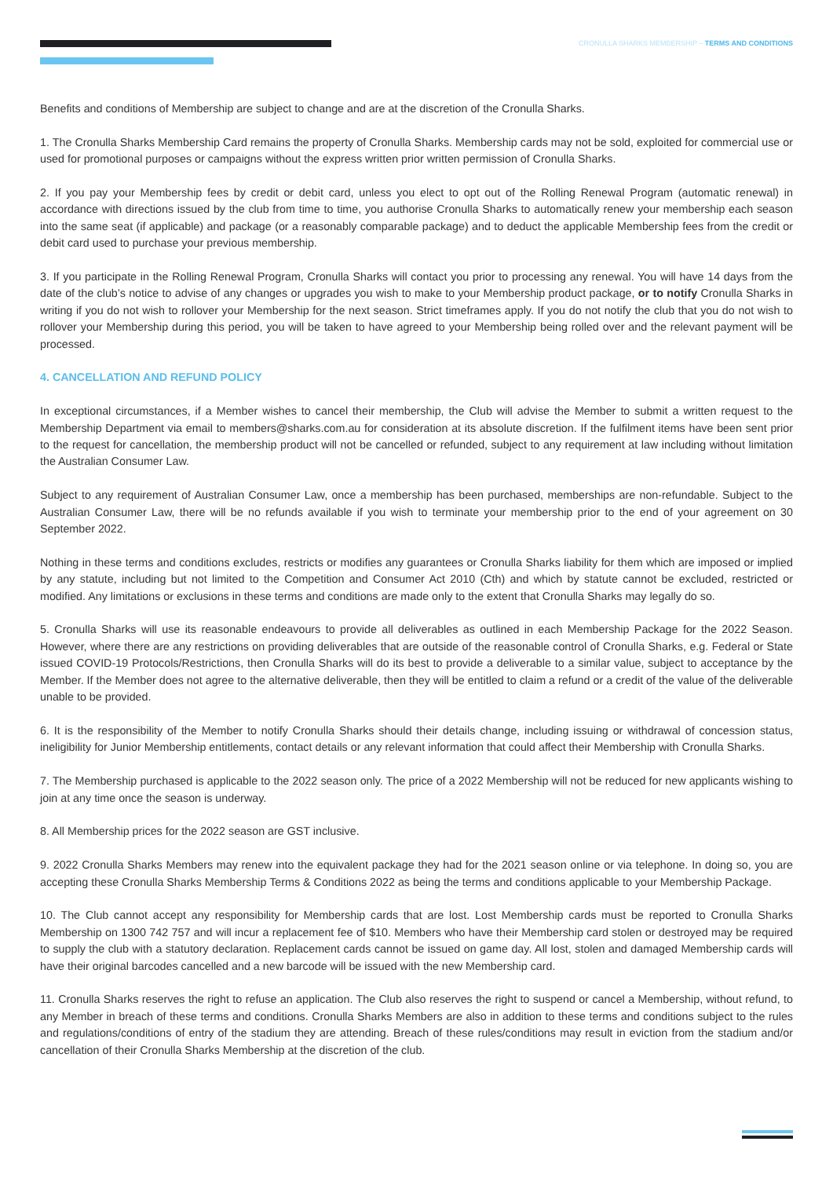CRONULLA SHARKS MEMBERSHIP – TERMS AND CONDITIONS
Benefits and conditions of Membership are subject to change and are at the discretion of the Cronulla Sharks.
1. The Cronulla Sharks Membership Card remains the property of Cronulla Sharks. Membership cards may not be sold, exploited for commercial use or used for promotional purposes or campaigns without the express written prior written permission of Cronulla Sharks.
2. If you pay your Membership fees by credit or debit card, unless you elect to opt out of the Rolling Renewal Program (automatic renewal) in accordance with directions issued by the club from time to time, you authorise Cronulla Sharks to automatically renew your membership each season into the same seat (if applicable) and package (or a reasonably comparable package) and to deduct the applicable Membership fees from the credit or debit card used to purchase your previous membership.
3. If you participate in the Rolling Renewal Program, Cronulla Sharks will contact you prior to processing any renewal. You will have 14 days from the date of the club’s notice to advise of any changes or upgrades you wish to make to your Membership product package, or to notify Cronulla Sharks in writing if you do not wish to rollover your Membership for the next season. Strict timeframes apply. If you do not notify the club that you do not wish to rollover your Membership during this period, you will be taken to have agreed to your Membership being rolled over and the relevant payment will be processed.
4. CANCELLATION AND REFUND POLICY
In exceptional circumstances, if a Member wishes to cancel their membership, the Club will advise the Member to submit a written request to the Membership Department via email to members@sharks.com.au for consideration at its absolute discretion. If the fulfilment items have been sent prior to the request for cancellation, the membership product will not be cancelled or refunded, subject to any requirement at law including without limitation the Australian Consumer Law.
Subject to any requirement of Australian Consumer Law, once a membership has been purchased, memberships are non-refundable. Subject to the Australian Consumer Law, there will be no refunds available if you wish to terminate your membership prior to the end of your agreement on 30 September 2022.
Nothing in these terms and conditions excludes, restricts or modifies any guarantees or Cronulla Sharks liability for them which are imposed or implied by any statute, including but not limited to the Competition and Consumer Act 2010 (Cth) and which by statute cannot be excluded, restricted or modified. Any limitations or exclusions in these terms and conditions are made only to the extent that Cronulla Sharks may legally do so.
5. Cronulla Sharks will use its reasonable endeavours to provide all deliverables as outlined in each Membership Package for the 2022 Season. However, where there are any restrictions on providing deliverables that are outside of the reasonable control of Cronulla Sharks, e.g. Federal or State issued COVID-19 Protocols/Restrictions, then Cronulla Sharks will do its best to provide a deliverable to a similar value, subject to acceptance by the Member. If the Member does not agree to the alternative deliverable, then they will be entitled to claim a refund or a credit of the value of the deliverable unable to be provided.
6. It is the responsibility of the Member to notify Cronulla Sharks should their details change, including issuing or withdrawal of concession status, ineligibility for Junior Membership entitlements, contact details or any relevant information that could affect their Membership with Cronulla Sharks.
7. The Membership purchased is applicable to the 2022 season only. The price of a 2022 Membership will not be reduced for new applicants wishing to join at any time once the season is underway.
8. All Membership prices for the 2022 season are GST inclusive.
9. 2022 Cronulla Sharks Members may renew into the equivalent package they had for the 2021 season online or via telephone. In doing so, you are accepting these Cronulla Sharks Membership Terms & Conditions 2022 as being the terms and conditions applicable to your Membership Package.
10. The Club cannot accept any responsibility for Membership cards that are lost. Lost Membership cards must be reported to Cronulla Sharks Membership on 1300 742 757 and will incur a replacement fee of $10. Members who have their Membership card stolen or destroyed may be required to supply the club with a statutory declaration. Replacement cards cannot be issued on game day. All lost, stolen and damaged Membership cards will have their original barcodes cancelled and a new barcode will be issued with the new Membership card.
11. Cronulla Sharks reserves the right to refuse an application. The Club also reserves the right to suspend or cancel a Membership, without refund, to any Member in breach of these terms and conditions. Cronulla Sharks Members are also in addition to these terms and conditions subject to the rules and regulations/conditions of entry of the stadium they are attending. Breach of these rules/conditions may result in eviction from the stadium and/or cancellation of their Cronulla Sharks Membership at the discretion of the club.